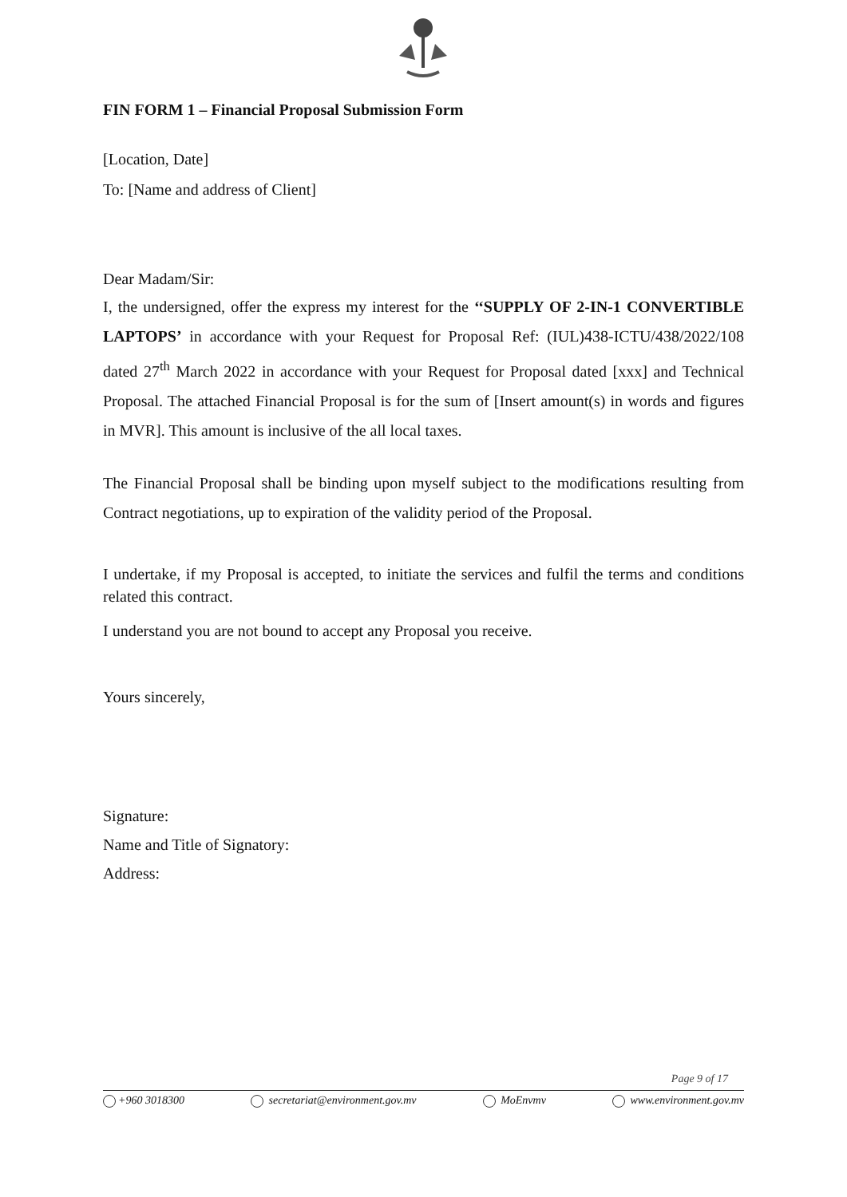FIN FORM 1 – Financial Proposal Submission Form
[Location, Date]
To: [Name and address of Client]
Dear Madam/Sir:
I, the undersigned, offer the express my interest for the ‘‘SUPPLY OF 2-IN-1 CONVERTIBLE LAPTOPS’ in accordance with your Request for Proposal Ref: (IUL)438-ICTU/438/2022/108 dated 27<sup>th</sup> March 2022 in accordance with your Request for Proposal dated [xxx] and Technical Proposal. The attached Financial Proposal is for the sum of [Insert amount(s) in words and figures in MVR]. This amount is inclusive of the all local taxes.
The Financial Proposal shall be binding upon myself subject to the modifications resulting from Contract negotiations, up to expiration of the validity period of the Proposal.
I undertake, if my Proposal is accepted, to initiate the services and fulfil the terms and conditions related this contract.
I understand you are not bound to accept any Proposal you receive.
Yours sincerely,
Signature:
Name and Title of Signatory:
Address:
Page 9 of 17
+960 3018300 secretariat@environment.gov.mv MoEnvmv www.environment.gov.mv